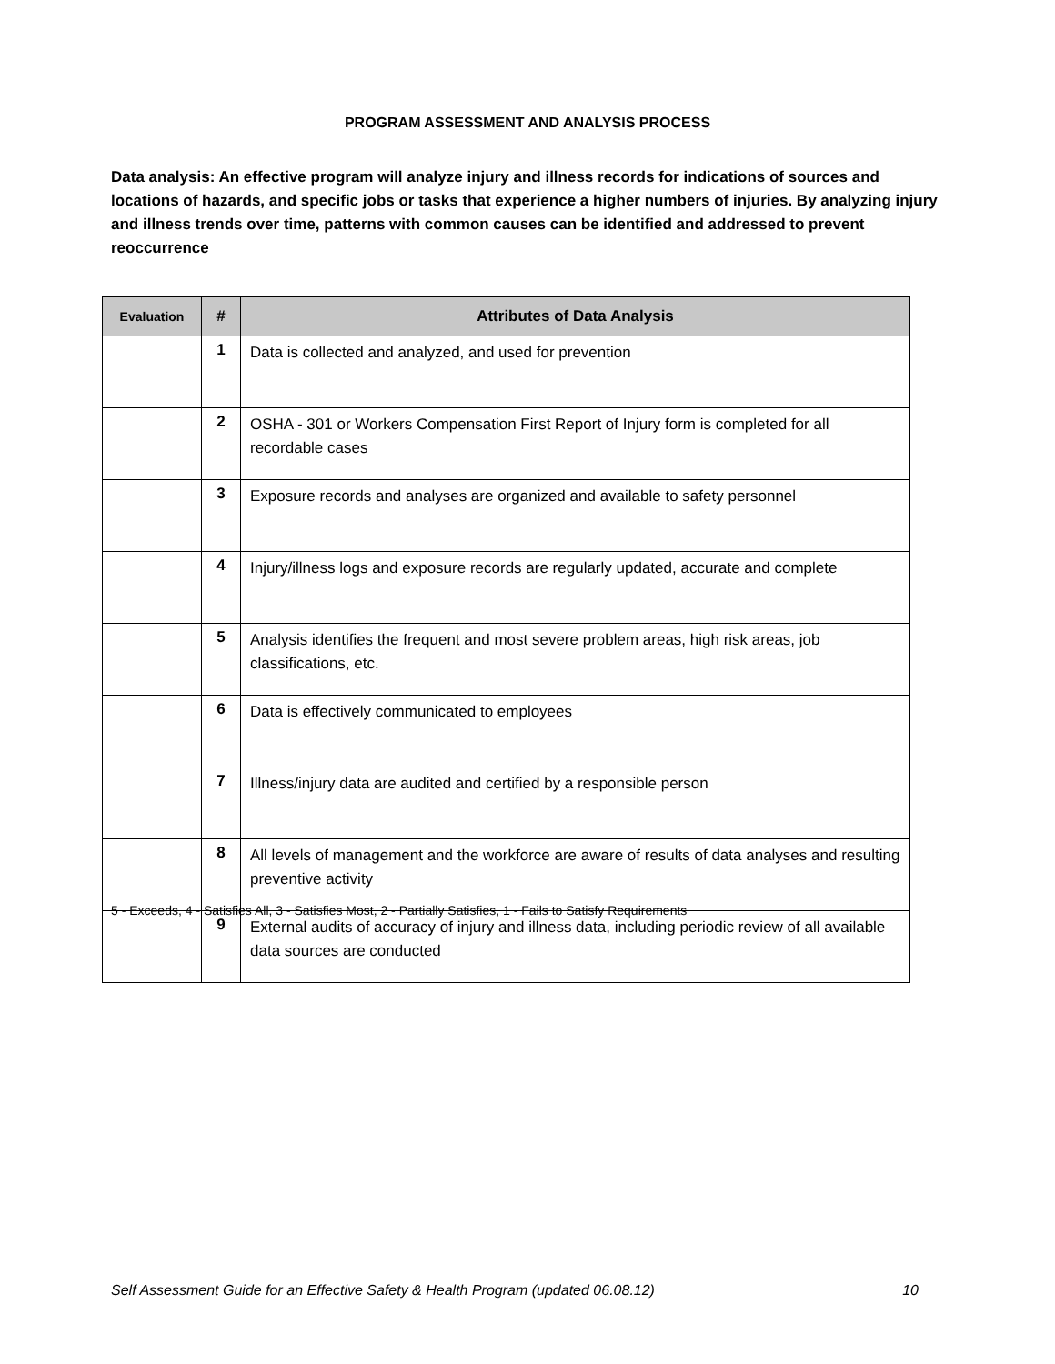PROGRAM ASSESSMENT AND ANALYSIS PROCESS
Data analysis: An effective program will analyze injury and illness records for indications of sources and locations of hazards, and specific jobs or tasks that experience a higher numbers of injuries. By analyzing injury and illness trends over time, patterns with common causes can be identified and addressed to prevent reoccurrence
| Evaluation | # | Attributes of Data Analysis |
| --- | --- | --- |
| | 1 | Data is collected and analyzed, and used for prevention |
| | 2 | OSHA - 301 or Workers Compensation First Report of Injury form is completed for all recordable cases |
| | 3 | Exposure records and analyses are organized and available to safety personnel |
| | 4 | Injury/illness logs and exposure records are regularly updated, accurate and complete |
| | 5 | Analysis identifies the frequent and most severe problem areas, high risk areas, job classifications, etc. |
| | 6 | Data is effectively communicated to employees |
| | 7 | Illness/injury data are audited and certified by a responsible person |
| | 8 | All levels of management and the workforce are aware of results of data analyses and resulting preventive activity |
| | 9 | External audits of accuracy of injury and illness data, including periodic review of all available data sources are conducted |
5 - Exceeds, 4 - Satisfies All, 3 - Satisfies Most, 2 - Partially Satisfies, 1 - Fails to Satisfy Requirements
Self Assessment Guide for an Effective Safety & Health Program (updated 06.08.12) 10